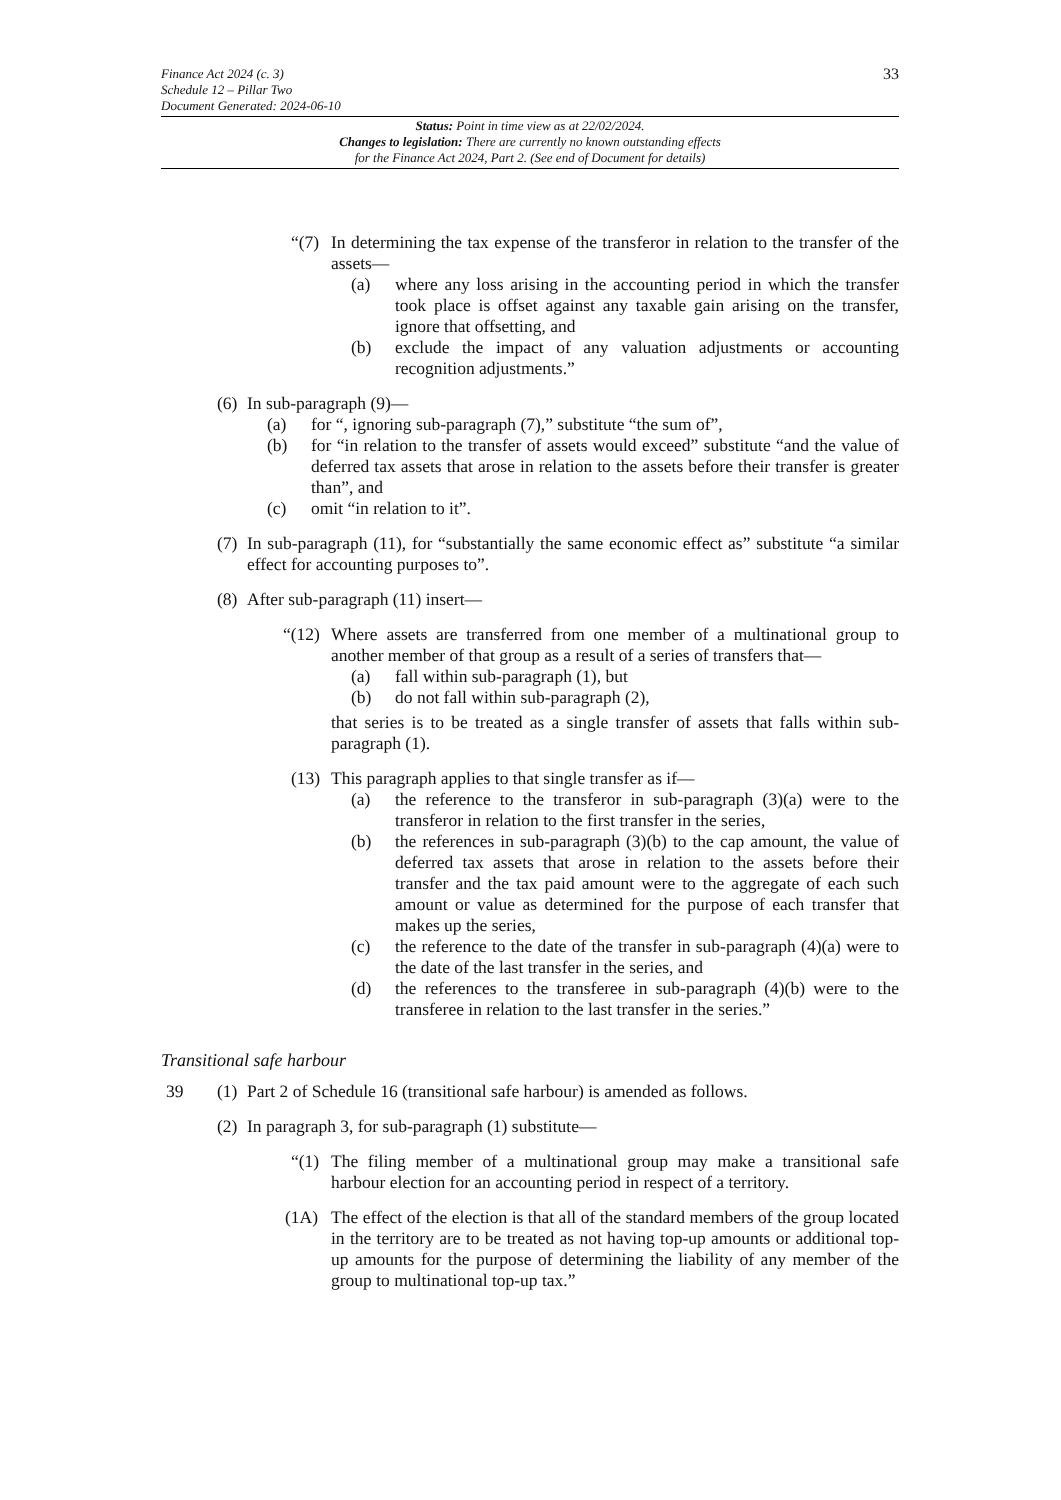33 Finance Act 2024 (c. 3)
Schedule 12 – Pillar Two
Document Generated: 2024-06-10
Status: Point in time view as at 22/02/2024.
Changes to legislation: There are currently no known outstanding effects
for the Finance Act 2024, Part 2. (See end of Document for details)
“(7)
In determining the tax expense of the transferor in relation to the transfer of the assets—
(a) where any loss arising in the accounting period in which the transfer took place is offset against any taxable gain arising on the transfer, ignore that offsetting, and
(b) exclude the impact of any valuation adjustments or accounting recognition adjustments.”
(6)
In sub-paragraph (9)—
(a) for “, ignoring sub-paragraph (7),” substitute “the sum of”,
(b) for “in relation to the transfer of assets would exceed” substitute “and the value of deferred tax assets that arose in relation to the assets before their transfer is greater than”, and
(c) omit “in relation to it”.
(7) In sub-paragraph (11), for “substantially the same economic effect as” substitute “a similar effect for accounting purposes to”.
(8) After sub-paragraph (11) insert—
“(12)
Where assets are transferred from one member of a multinational group to another member of that group as a result of a series of transfers that—
(a) fall within sub-paragraph (1), but
(b) do not fall within sub-paragraph (2),
that series is to be treated as a single transfer of assets that falls within sub-paragraph (1).
(13)
This paragraph applies to that single transfer as if—
(a) the reference to the transferor in sub-paragraph (3)(a) were to the transferor in relation to the first transfer in the series,
(b) the references in sub-paragraph (3)(b) to the cap amount, the value of deferred tax assets that arose in relation to the assets before their transfer and the tax paid amount were to the aggregate of each such amount or value as determined for the purpose of each transfer that makes up the series,
(c) the reference to the date of the transfer in sub-paragraph (4)(a) were to the date of the last transfer in the series, and
(d) the references to the transferee in sub-paragraph (4)(b) were to the transferee in relation to the last transfer in the series.”
Transitional safe harbour
39 (1) Part 2 of Schedule 16 (transitional safe harbour) is amended as follows.
(2) In paragraph 3, for sub-paragraph (1) substitute—
“(1) The filing member of a multinational group may make a transitional safe harbour election for an accounting period in respect of a territory.
(1A) The effect of the election is that all of the standard members of the group located in the territory are to be treated as not having top-up amounts or additional top-up amounts for the purpose of determining the liability of any member of the group to multinational top-up tax.”